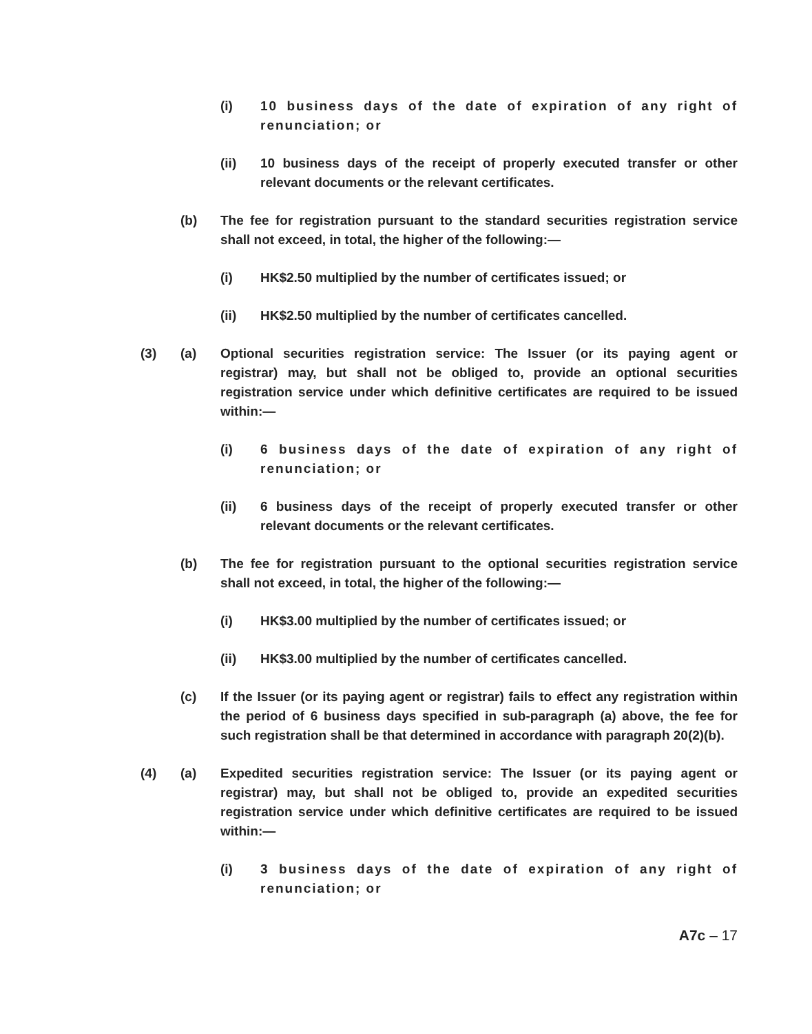(i) 10 business days of the date of expiration of any right of renunciation; or
(ii) 10 business days of the receipt of properly executed transfer or other relevant documents or the relevant certificates.
(b) The fee for registration pursuant to the standard securities registration service shall not exceed, in total, the higher of the following:—
(i) HK$2.50 multiplied by the number of certificates issued; or
(ii) HK$2.50 multiplied by the number of certificates cancelled.
(3) (a) Optional securities registration service: The Issuer (or its paying agent or registrar) may, but shall not be obliged to, provide an optional securities registration service under which definitive certificates are required to be issued within:—
(i) 6 business days of the date of expiration of any right of renunciation; or
(ii) 6 business days of the receipt of properly executed transfer or other relevant documents or the relevant certificates.
(b) The fee for registration pursuant to the optional securities registration service shall not exceed, in total, the higher of the following:—
(i) HK$3.00 multiplied by the number of certificates issued; or
(ii) HK$3.00 multiplied by the number of certificates cancelled.
(c) If the Issuer (or its paying agent or registrar) fails to effect any registration within the period of 6 business days specified in sub-paragraph (a) above, the fee for such registration shall be that determined in accordance with paragraph 20(2)(b).
(4) (a) Expedited securities registration service: The Issuer (or its paying agent or registrar) may, but shall not be obliged to, provide an expedited securities registration service under which definitive certificates are required to be issued within:—
(i) 3 business days of the date of expiration of any right of renunciation; or
A7c – 17